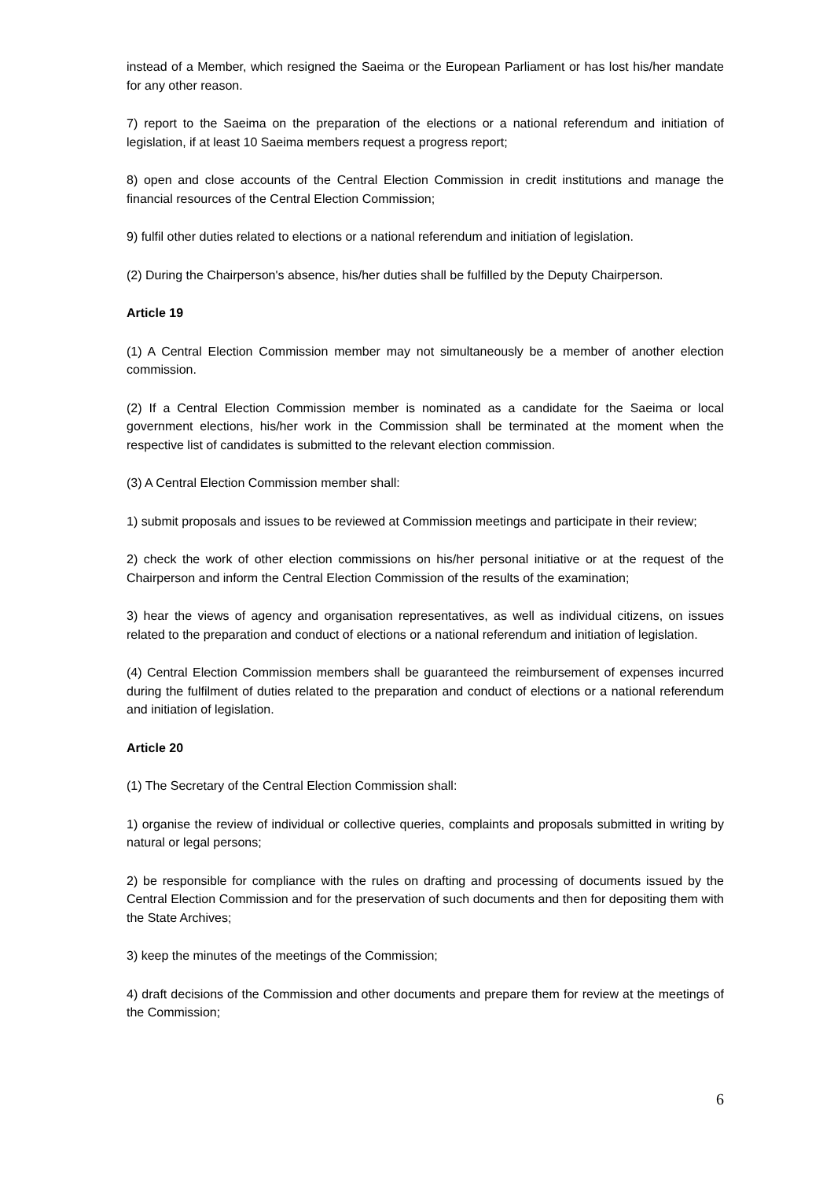instead of a Member, which resigned the Saeima or the European Parliament or has lost his/her mandate for any other reason.
7) report to the Saeima on the preparation of the elections or a national referendum and initiation of legislation, if at least 10 Saeima members request a progress report;
8) open and close accounts of the Central Election Commission in credit institutions and manage the financial resources of the Central Election Commission;
9) fulfil other duties related to elections or a national referendum and initiation of legislation.
(2) During the Chairperson's absence, his/her duties shall be fulfilled by the Deputy Chairperson.
Article 19
(1) A Central Election Commission member may not simultaneously be a member of another election commission.
(2) If a Central Election Commission member is nominated as a candidate for the Saeima or local government elections, his/her work in the Commission shall be terminated at the moment when the respective list of candidates is submitted to the relevant election commission.
(3) A Central Election Commission member shall:
1) submit proposals and issues to be reviewed at Commission meetings and participate in their review;
2) check the work of other election commissions on his/her personal initiative or at the request of the Chairperson and inform the Central Election Commission of the results of the examination;
3) hear the views of agency and organisation representatives, as well as individual citizens, on issues related to the preparation and conduct of elections or a national referendum and initiation of legislation.
(4) Central Election Commission members shall be guaranteed the reimbursement of expenses incurred during the fulfilment of duties related to the preparation and conduct of elections or a national referendum and initiation of legislation.
Article 20
(1) The Secretary of the Central Election Commission shall:
1) organise the review of individual or collective queries, complaints and proposals submitted in writing by natural or legal persons;
2) be responsible for compliance with the rules on drafting and processing of documents issued by the Central Election Commission and for the preservation of such documents and then for depositing them with the State Archives;
3) keep the minutes of the meetings of the Commission;
4) draft decisions of the Commission and other documents and prepare them for review at the meetings of the Commission;
6